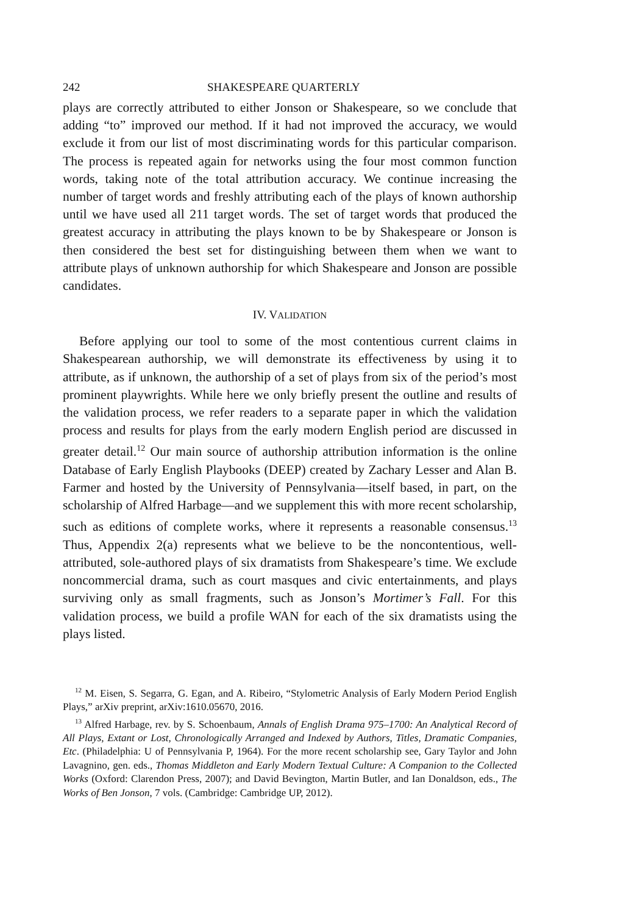242 SHAKESPEARE QUARTERLY
plays are correctly attributed to either Jonson or Shakespeare, so we conclude that adding “to” improved our method. If it had not improved the accuracy, we would exclude it from our list of most discriminating words for this particular comparison. The process is repeated again for networks using the four most common function words, taking note of the total attribution accuracy. We continue increasing the number of target words and freshly attributing each of the plays of known authorship until we have used all 211 target words. The set of target words that produced the greatest accuracy in attributing the plays known to be by Shakespeare or Jonson is then considered the best set for distinguishing between them when we want to attribute plays of unknown authorship for which Shakespeare and Jonson are possible candidates.
IV. VALIDATION
Before applying our tool to some of the most contentious current claims in Shakespearean authorship, we will demonstrate its effectiveness by using it to attribute, as if unknown, the authorship of a set of plays from six of the period’s most prominent playwrights. While here we only briefly present the outline and results of the validation process, we refer readers to a separate paper in which the validation process and results for plays from the early modern English period are discussed in greater detail.<sup>12</sup> Our main source of authorship attribution information is the online Database of Early English Playbooks (DEEP) created by Zachary Lesser and Alan B. Farmer and hosted by the University of Pennsylvania—itself based, in part, on the scholarship of Alfred Harbage—and we supplement this with more recent scholarship, such as editions of complete works, where it represents a reasonable consensus.<sup>13</sup> Thus, Appendix 2(a) represents what we believe to be the noncontentious, well-attributed, sole-authored plays of six dramatists from Shakespeare’s time. We exclude noncommercial drama, such as court masques and civic entertainments, and plays surviving only as small fragments, such as Jonson’s Mortimer’s Fall. For this validation process, we build a profile WAN for each of the six dramatists using the plays listed.
<sup>12</sup> M. Eisen, S. Segarra, G. Egan, and A. Ribeiro, “Stylometric Analysis of Early Modern Period English Plays,” arXiv preprint, arXiv:1610.05670, 2016.
<sup>13</sup> Alfred Harbage, rev. by S. Schoenbaum, Annals of English Drama 975–1700: An Analytical Record of All Plays, Extant or Lost, Chronologically Arranged and Indexed by Authors, Titles, Dramatic Companies, Etc. (Philadelphia: U of Pennsylvania P, 1964). For the more recent scholarship see, Gary Taylor and John Lavagnino, gen. eds., Thomas Middleton and Early Modern Textual Culture: A Companion to the Collected Works (Oxford: Clarendon Press, 2007); and David Bevington, Martin Butler, and Ian Donaldson, eds., The Works of Ben Jonson, 7 vols. (Cambridge: Cambridge UP, 2012).